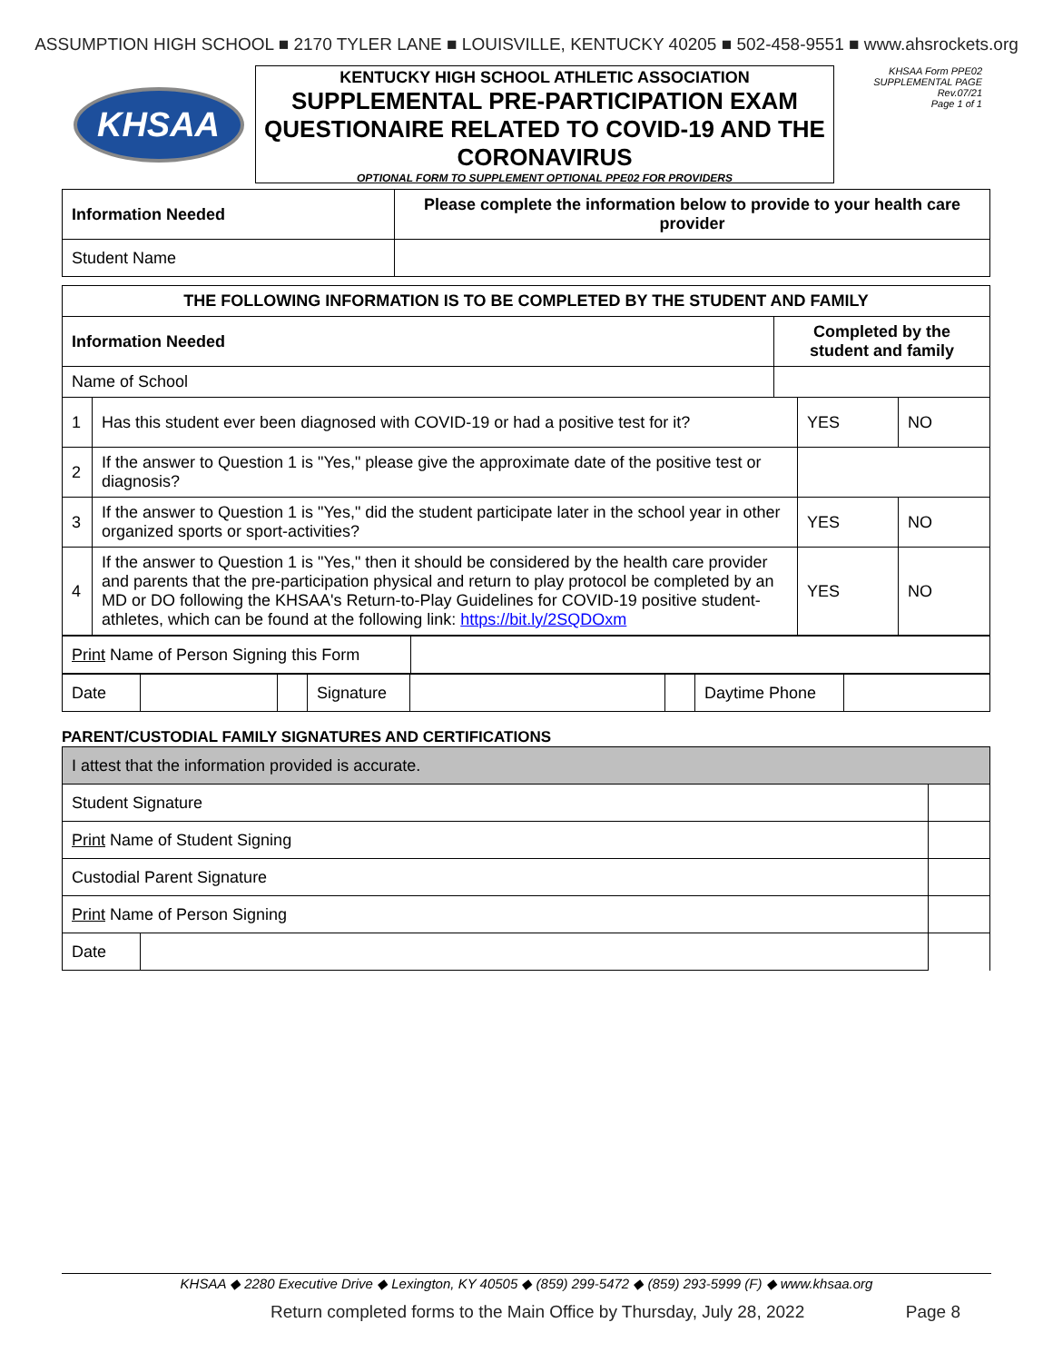ASSUMPTION HIGH SCHOOL ■ 2170 TYLER LANE ■ LOUISVILLE, KENTUCKY 40205 ■ 502-458-9551 ■ www.ahsrockets.org
KHSAA
KENTUCKY HIGH SCHOOL ATHLETIC ASSOCIATION
SUPPLEMENTAL PRE-PARTICIPATION EXAM QUESTIONAIRE RELATED TO COVID-19 AND THE CORONAVIRUS
OPTIONAL FORM TO SUPPLEMENT OPTIONAL PPE02 FOR PROVIDERS
KHSAA Form PPE02
SUPPLEMENTAL PAGE
Rev.07/21
Page 1 of 1
| Information Needed | Please complete the information below to provide to your health care provider |
| --- | --- |
| Student Name | |
| THE FOLLOWING INFORMATION IS TO BE COMPLETED BY THE STUDENT AND FAMILY | | | | |
| --- | --- | --- | --- | --- |
| Information Needed | | Completed by the student and family | | |
| Name of School | | | | |
| 1 | Has this student ever been diagnosed with COVID-19 or had a positive test for it? | | YES | NO |
| 2 | If the answer to Question 1 is "Yes," please give the approximate date of the positive test or diagnosis? | | | |
| 3 | If the answer to Question 1 is "Yes," did the student participate later in the school year in other organized sports or sport-activities? | | YES | NO |
| 4 | If the answer to Question 1 is "Yes," then it should be considered by the health care provider and parents that the pre-participation physical and return to play protocol be completed by an MD or DO following the KHSAA's Return-to-Play Guidelines for COVID-19 positive student-athletes, which can be found at the following link: https://bit.ly/2SQDOxm | | YES | NO |
| Print Name of Person Signing this Form | |
| Date | | | Signature | | | Daytime Phone | |
PARENT/CUSTODIAL FAMILY SIGNATURES AND CERTIFICATIONS
| I attest that the information provided is accurate. | | |
| Student Signature | | |
| Print Name of Student Signing | | |
| Custodial Parent Signature | | |
| Print Name of Person Signing | | |
| Date | | |
KHSAA ◆ 2280 Executive Drive ◆ Lexington, KY 40505 ◆ (859) 299-5472 ◆ (859) 293-5999 (F) ◆ www.khsaa.org
Return completed forms to the Main Office by Thursday, July 28, 2022 Page 8